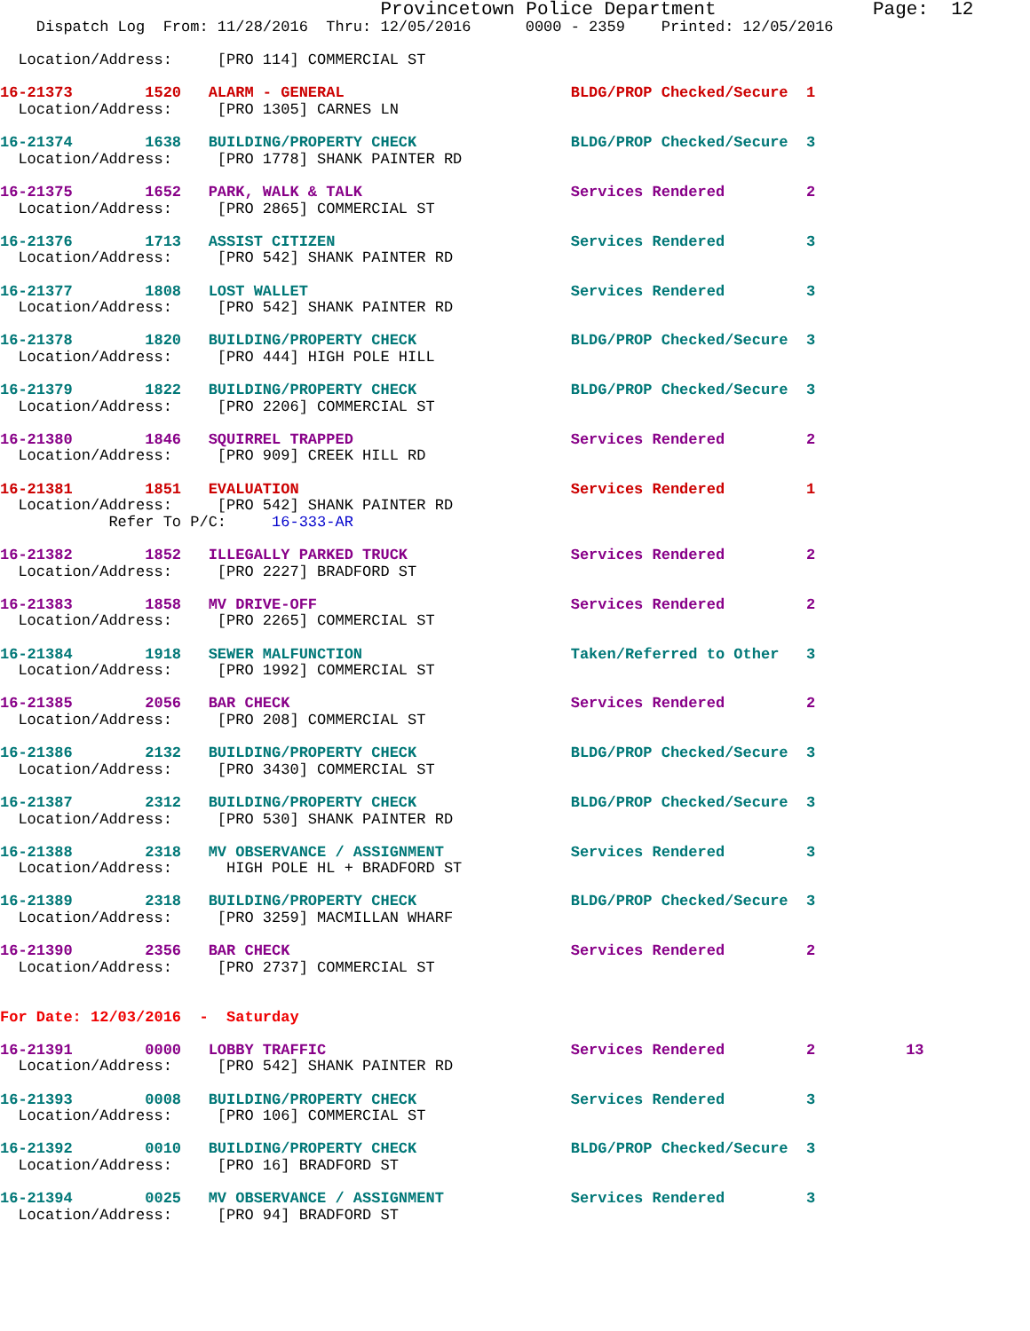Provincetown Police Department              Page:  12
    Dispatch Log  From: 11/28/2016  Thru: 12/05/2016      0000 - 2359    Printed: 12/05/2016

  Location/Address:     [PRO 114] COMMERCIAL ST

16-21373        1520   ALARM - GENERAL                         BLDG/PROP Checked/Secure  1
  Location/Address:     [PRO 1305] CARNES LN

16-21374        1638   BUILDING/PROPERTY CHECK                 BLDG/PROP Checked/Secure  3
  Location/Address:     [PRO 1778] SHANK PAINTER RD

16-21375        1652   PARK, WALK & TALK                       Services Rendered         2
  Location/Address:     [PRO 2865] COMMERCIAL ST

16-21376        1713   ASSIST CITIZEN                          Services Rendered         3
  Location/Address:     [PRO 542] SHANK PAINTER RD

16-21377        1808   LOST WALLET                             Services Rendered         3
  Location/Address:     [PRO 542] SHANK PAINTER RD

16-21378        1820   BUILDING/PROPERTY CHECK                 BLDG/PROP Checked/Secure  3
  Location/Address:     [PRO 444] HIGH POLE HILL

16-21379        1822   BUILDING/PROPERTY CHECK                 BLDG/PROP Checked/Secure  3
  Location/Address:     [PRO 2206] COMMERCIAL ST

16-21380        1846   SQUIRREL TRAPPED                        Services Rendered         2
  Location/Address:     [PRO 909] CREEK HILL RD

16-21381        1851   EVALUATION                              Services Rendered         1
  Location/Address:     [PRO 542] SHANK PAINTER RD
            Refer To P/C:     16-333-AR

16-21382        1852   ILLEGALLY PARKED TRUCK                  Services Rendered         2
  Location/Address:     [PRO 2227] BRADFORD ST

16-21383        1858   MV DRIVE-OFF                            Services Rendered         2
  Location/Address:     [PRO 2265] COMMERCIAL ST

16-21384        1918   SEWER MALFUNCTION                       Taken/Referred to Other   3
  Location/Address:     [PRO 1992] COMMERCIAL ST

16-21385        2056   BAR CHECK                               Services Rendered         2
  Location/Address:     [PRO 208] COMMERCIAL ST

16-21386        2132   BUILDING/PROPERTY CHECK                 BLDG/PROP Checked/Secure  3
  Location/Address:     [PRO 3430] COMMERCIAL ST

16-21387        2312   BUILDING/PROPERTY CHECK                 BLDG/PROP Checked/Secure  3
  Location/Address:     [PRO 530] SHANK PAINTER RD

16-21388        2318   MV OBSERVANCE / ASSIGNMENT              Services Rendered         3
  Location/Address:      HIGH POLE HL + BRADFORD ST

16-21389        2318   BUILDING/PROPERTY CHECK                 BLDG/PROP Checked/Secure  3
  Location/Address:     [PRO 3259] MACMILLAN WHARF

16-21390        2356   BAR CHECK                               Services Rendered         2
  Location/Address:     [PRO 2737] COMMERCIAL ST


For Date: 12/03/2016  -  Saturday

16-21391        0000   LOBBY TRAFFIC                           Services Rendered         2          13
  Location/Address:     [PRO 542] SHANK PAINTER RD

16-21393        0008   BUILDING/PROPERTY CHECK                 Services Rendered         3
  Location/Address:     [PRO 106] COMMERCIAL ST

16-21392        0010   BUILDING/PROPERTY CHECK                 BLDG/PROP Checked/Secure  3
  Location/Address:     [PRO 16] BRADFORD ST

16-21394        0025   MV OBSERVANCE / ASSIGNMENT              Services Rendered         3
  Location/Address:     [PRO 94] BRADFORD ST